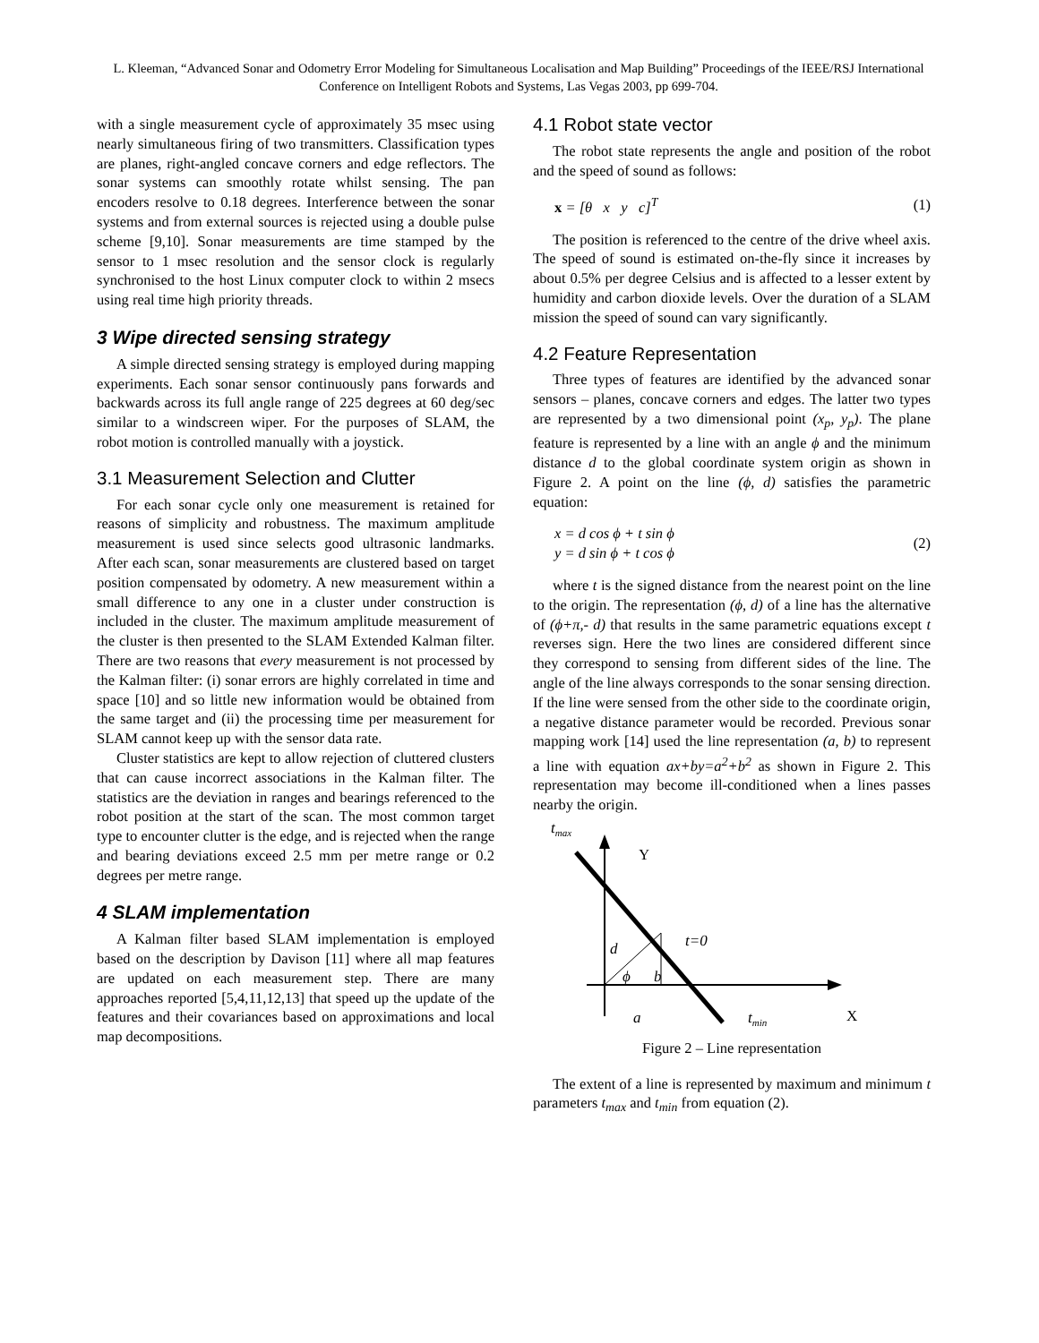L. Kleeman, “Advanced Sonar and Odometry Error Modeling for Simultaneous Localisation and Map Building” Proceedings of the IEEE/RSJ International Conference on Intelligent Robots and Systems, Las Vegas 2003, pp 699-704.
with a single measurement cycle of approximately 35 msec using nearly simultaneous firing of two transmitters. Classification types are planes, right-angled concave corners and edge reflectors. The sonar systems can smoothly rotate whilst sensing. The pan encoders resolve to 0.18 degrees. Interference between the sonar systems and from external sources is rejected using a double pulse scheme [9,10]. Sonar measurements are time stamped by the sensor to 1 msec resolution and the sensor clock is regularly synchronised to the host Linux computer clock to within 2 msecs using real time high priority threads.
3 Wipe directed sensing strategy
A simple directed sensing strategy is employed during mapping experiments. Each sonar sensor continuously pans forwards and backwards across its full angle range of 225 degrees at 60 deg/sec similar to a windscreen wiper. For the purposes of SLAM, the robot motion is controlled manually with a joystick.
3.1 Measurement Selection and Clutter
For each sonar cycle only one measurement is retained for reasons of simplicity and robustness. The maximum amplitude measurement is used since selects good ultrasonic landmarks. After each scan, sonar measurements are clustered based on target position compensated by odometry. A new measurement within a small difference to any one in a cluster under construction is included in the cluster. The maximum amplitude measurement of the cluster is then presented to the SLAM Extended Kalman filter. There are two reasons that every measurement is not processed by the Kalman filter: (i) sonar errors are highly correlated in time and space [10] and so little new information would be obtained from the same target and (ii) the processing time per measurement for SLAM cannot keep up with the sensor data rate.
Cluster statistics are kept to allow rejection of cluttered clusters that can cause incorrect associations in the Kalman filter. The statistics are the deviation in ranges and bearings referenced to the robot position at the start of the scan. The most common target type to encounter clutter is the edge, and is rejected when the range and bearing deviations exceed 2.5 mm per metre range or 0.2 degrees per metre range.
4 SLAM implementation
A Kalman filter based SLAM implementation is employed based on the description by Davison [11] where all map features are updated on each measurement step. There are many approaches reported [5,4,11,12,13] that speed up the update of the features and their covariances based on approximations and local map decompositions.
4.1 Robot state vector
The robot state represents the angle and position of the robot and the speed of sound as follows:
x = [θ x y c]<sup>T</sup> (1)
The position is referenced to the centre of the drive wheel axis. The speed of sound is estimated on-the-fly since it increases by about 0.5% per degree Celsius and is affected to a lesser extent by humidity and carbon dioxide levels. Over the duration of a SLAM mission the speed of sound can vary significantly.
4.2 Feature Representation
Three types of features are identified by the advanced sonar sensors – planes, concave corners and edges. The latter two types are represented by a two dimensional point (x<sub>p</sub>, y<sub>p</sub>). The plane feature is represented by a line with an angle ϕ and the minimum distance d to the global coordinate system origin as shown in Figure 2. A point on the line (ϕ, d) satisfies the parametric equation:
x = d cos ϕ + t sin ϕ
y = d sin ϕ + t cos ϕ (2)
where t is the signed distance from the nearest point on the line to the origin. The representation (ϕ, d) of a line has the alternative of (ϕ+π,- d) that results in the same parametric equations except t reverses sign. Here the two lines are considered different since they correspond to sensing from different sides of the line. The angle of the line always corresponds to the sonar sensing direction. If the line were sensed from the other side to the coordinate origin, a negative distance parameter would be recorded. Previous sonar mapping work [14] used the line representation (a, b) to represent a line with equation ax+by=a<sup>2</sup>+b<sup>2</sup> as shown in Figure 2. This representation may become ill-conditioned when a lines passes nearby the origin.
tmax
Y
X
t=0
d
ϕ
b
a
tmin
Figure 2 – Line representation
The extent of a line is represented by maximum and minimum t parameters t<sub>max</sub> and t<sub>min</sub> from equation (2).